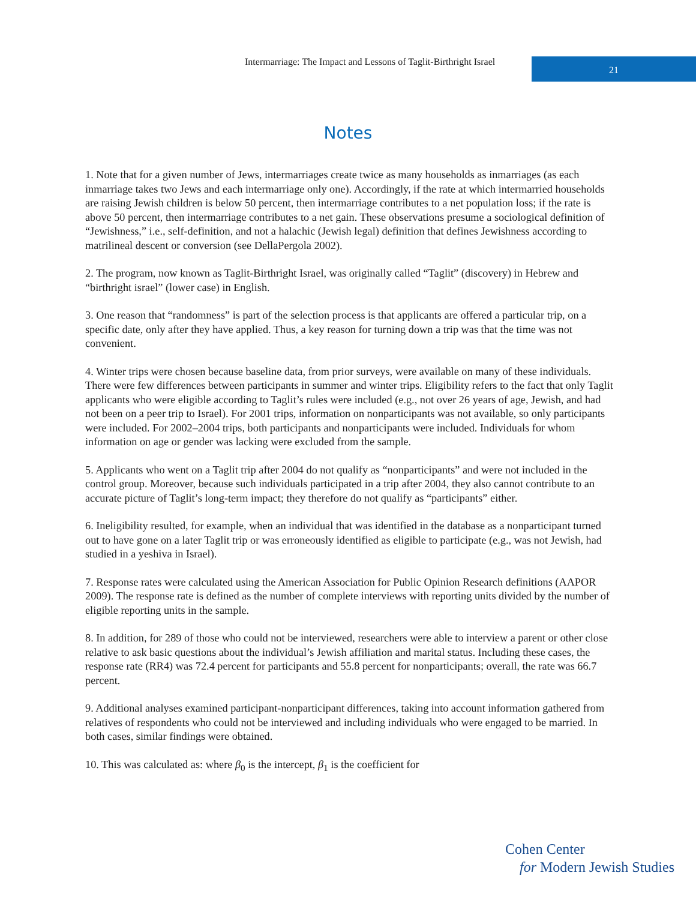Intermarriage: The Impact and Lessons of Taglit-Birthright Israel
21
Notes
1. Note that for a given number of Jews, intermarriages create twice as many households as inmarriages (as each inmarriage takes two Jews and each intermarriage only one). Accordingly, if the rate at which intermarried households are raising Jewish children is below 50 percent, then intermarriage contributes to a net population loss; if the rate is above 50 percent, then intermarriage contributes to a net gain. These observations presume a sociological definition of “Jewishness,” i.e., self-definition, and not a halachic (Jewish legal) definition that defines Jewishness according to matrilineal descent or conversion (see DellaPergola 2002).
2. The program, now known as Taglit-Birthright Israel, was originally called “Taglit” (discovery) in Hebrew and “birthright israel” (lower case) in English.
3. One reason that “randomness” is part of the selection process is that applicants are offered a particular trip, on a specific date, only after they have applied. Thus, a key reason for turning down a trip was that the time was not convenient.
4. Winter trips were chosen because baseline data, from prior surveys, were available on many of these individuals. There were few differences between participants in summer and winter trips. Eligibility refers to the fact that only Taglit applicants who were eligible according to Taglit’s rules were included (e.g., not over 26 years of age, Jewish, and had not been on a peer trip to Israel). For 2001 trips, information on nonparticipants was not available, so only participants were included. For 2002–2004 trips, both participants and nonparticipants were included. Individuals for whom information on age or gender was lacking were excluded from the sample.
5. Applicants who went on a Taglit trip after 2004 do not qualify as “nonparticipants” and were not included in the control group. Moreover, because such individuals participated in a trip after 2004, they also cannot contribute to an accurate picture of Taglit’s long-term impact; they therefore do not qualify as “participants” either.
6. Ineligibility resulted, for example, when an individual that was identified in the database as a nonparticipant turned out to have gone on a later Taglit trip or was erroneously identified as eligible to participate (e.g., was not Jewish, had studied in a yeshiva in Israel).
7. Response rates were calculated using the American Association for Public Opinion Research definitions (AAPOR 2009). The response rate is defined as the number of complete interviews with reporting units divided by the number of eligible reporting units in the sample.
8. In addition, for 289 of those who could not be interviewed, researchers were able to interview a parent or other close relative to ask basic questions about the individual’s Jewish affiliation and marital status. Including these cases, the response rate (RR4) was 72.4 percent for participants and 55.8 percent for nonparticipants; overall, the rate was 66.7 percent.
9. Additional analyses examined participant-nonparticipant differences, taking into account information gathered from relatives of respondents who could not be interviewed and including individuals who were engaged to be married. In both cases, similar findings were obtained.
10. This was calculated as: where β<sub>0</sub> is the intercept, β<sub>1</sub> is the coefficient for
Cohen Center
for Modern Jewish Studies